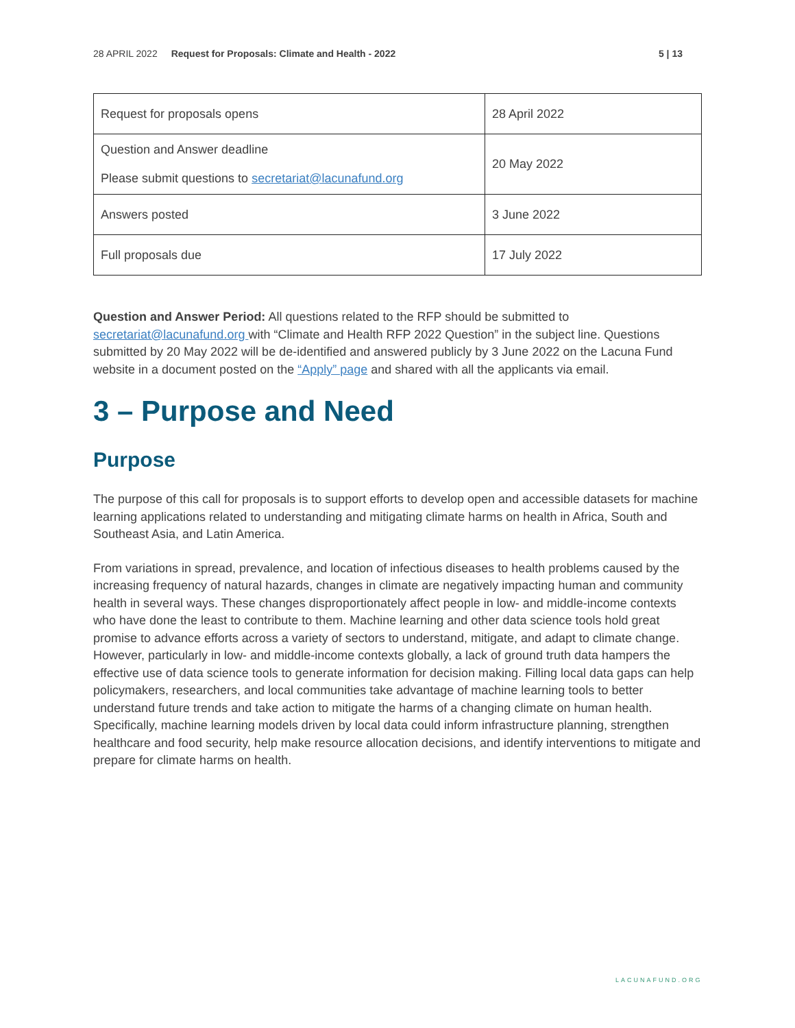28 APRIL 2022 Request for Proposals: Climate and Health - 2022 5 | 13
| Request for proposals opens | 28 April 2022 |
| Question and Answer deadline Please submit questions to secretariat@lacunafund.org | 20 May 2022 |
| Answers posted | 3 June 2022 |
| Full proposals due | 17 July 2022 |
Question and Answer Period: All questions related to the RFP should be submitted to secretariat@lacunafund.org with “Climate and Health RFP 2022 Question” in the subject line. Questions submitted by 20 May 2022 will be de-identified and answered publicly by 3 June 2022 on the Lacuna Fund website in a document posted on the “Apply” page and shared with all the applicants via email.
3 – Purpose and Need
Purpose
The purpose of this call for proposals is to support efforts to develop open and accessible datasets for machine learning applications related to understanding and mitigating climate harms on health in Africa, South and Southeast Asia, and Latin America.
From variations in spread, prevalence, and location of infectious diseases to health problems caused by the increasing frequency of natural hazards, changes in climate are negatively impacting human and community health in several ways. These changes disproportionately affect people in low- and middle-income contexts who have done the least to contribute to them. Machine learning and other data science tools hold great promise to advance efforts across a variety of sectors to understand, mitigate, and adapt to climate change. However, particularly in low- and middle-income contexts globally, a lack of ground truth data hampers the effective use of data science tools to generate information for decision making. Filling local data gaps can help policymakers, researchers, and local communities take advantage of machine learning tools to better understand future trends and take action to mitigate the harms of a changing climate on human health. Specifically, machine learning models driven by local data could inform infrastructure planning, strengthen healthcare and food security, help make resource allocation decisions, and identify interventions to mitigate and prepare for climate harms on health.
LACUNAFUND.ORG